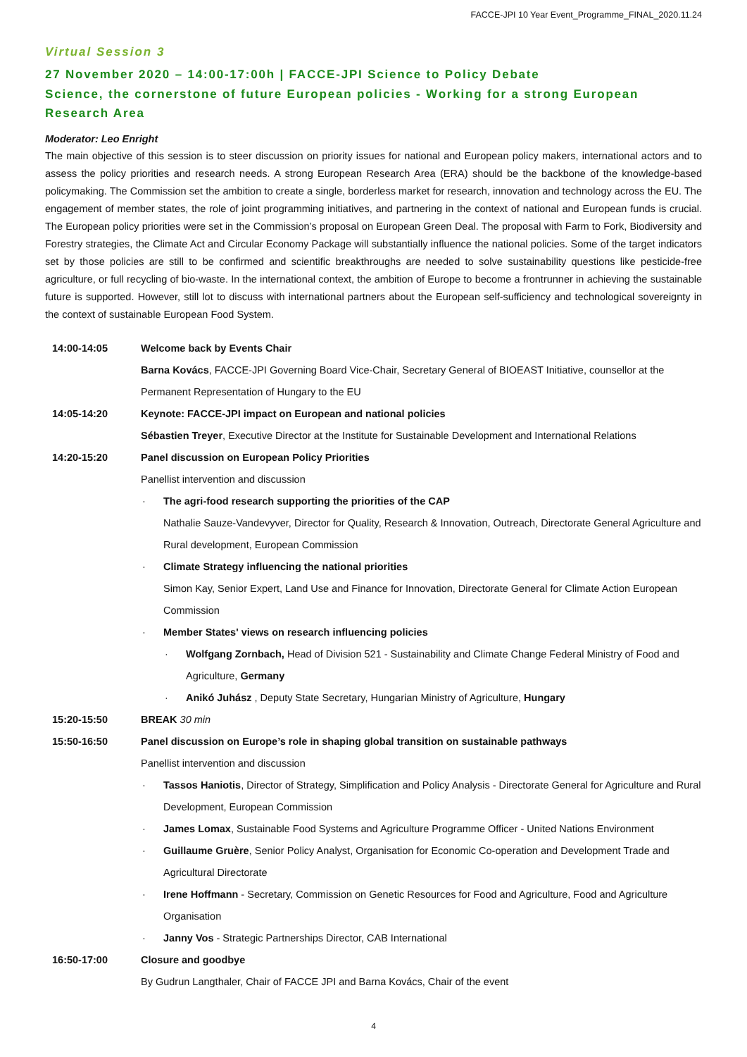FACCE-JPI 10 Year Event_Programme_FINAL_2020.11.24
Virtual Session 3
27 November 2020 – 14:00-17:00h | FACCE-JPI Science to Policy Debate
Science, the cornerstone of future European policies - Working for a strong European Research Area
Moderator: Leo Enright
The main objective of this session is to steer discussion on priority issues for national and European policy makers, international actors and to assess the policy priorities and research needs. A strong European Research Area (ERA) should be the backbone of the knowledge-based policymaking. The Commission set the ambition to create a single, borderless market for research, innovation and technology across the EU. The engagement of member states, the role of joint programming initiatives, and partnering in the context of national and European funds is crucial. The European policy priorities were set in the Commission’s proposal on European Green Deal. The proposal with Farm to Fork, Biodiversity and Forestry strategies, the Climate Act and Circular Economy Package will substantially influence the national policies. Some of the target indicators set by those policies are still to be confirmed and scientific breakthroughs are needed to solve sustainability questions like pesticide-free agriculture, or full recycling of bio-waste. In the international context, the ambition of Europe to become a frontrunner in achieving the sustainable future is supported. However, still lot to discuss with international partners about the European self-sufficiency and technological sovereignty in the context of sustainable European Food System.
14:00-14:05 Welcome back by Events Chair
Barna Kovács, FACCE-JPI Governing Board Vice-Chair, Secretary General of BIOEAST Initiative, counsellor at the Permanent Representation of Hungary to the EU
14:05-14:20 Keynote: FACCE-JPI impact on European and national policies
Sébastien Treyer, Executive Director at the Institute for Sustainable Development and International Relations
14:20-15:20 Panel discussion on European Policy Priorities
Panellist intervention and discussion
· The agri-food research supporting the priorities of the CAP
Nathalie Sauze-Vandevyver, Director for Quality, Research & Innovation, Outreach, Directorate General Agriculture and Rural development, European Commission
· Climate Strategy influencing the national priorities
Simon Kay, Senior Expert, Land Use and Finance for Innovation, Directorate General for Climate Action European Commission
· Member States' views on research influencing policies
· Wolfgang Zornbach, Head of Division 521 - Sustainability and Climate Change Federal Ministry of Food and Agriculture, Germany
· Anikó Juhász , Deputy State Secretary, Hungarian Ministry of Agriculture, Hungary
15:20-15:50 BREAK 30 min
15:50-16:50 Panel discussion on Europe’s role in shaping global transition on sustainable pathways
Panellist intervention and discussion
· Tassos Haniotis, Director of Strategy, Simplification and Policy Analysis - Directorate General for Agriculture and Rural Development, European Commission
· James Lomax, Sustainable Food Systems and Agriculture Programme Officer - United Nations Environment
· Guillaume Gruère, Senior Policy Analyst, Organisation for Economic Co-operation and Development Trade and Agricultural Directorate
· Irene Hoffmann - Secretary, Commission on Genetic Resources for Food and Agriculture, Food and Agriculture Organisation
· Janny Vos - Strategic Partnerships Director, CAB International
16:50-17:00 Closure and goodbye
By Gudrun Langthaler, Chair of FACCE JPI and Barna Kovács, Chair of the event
4